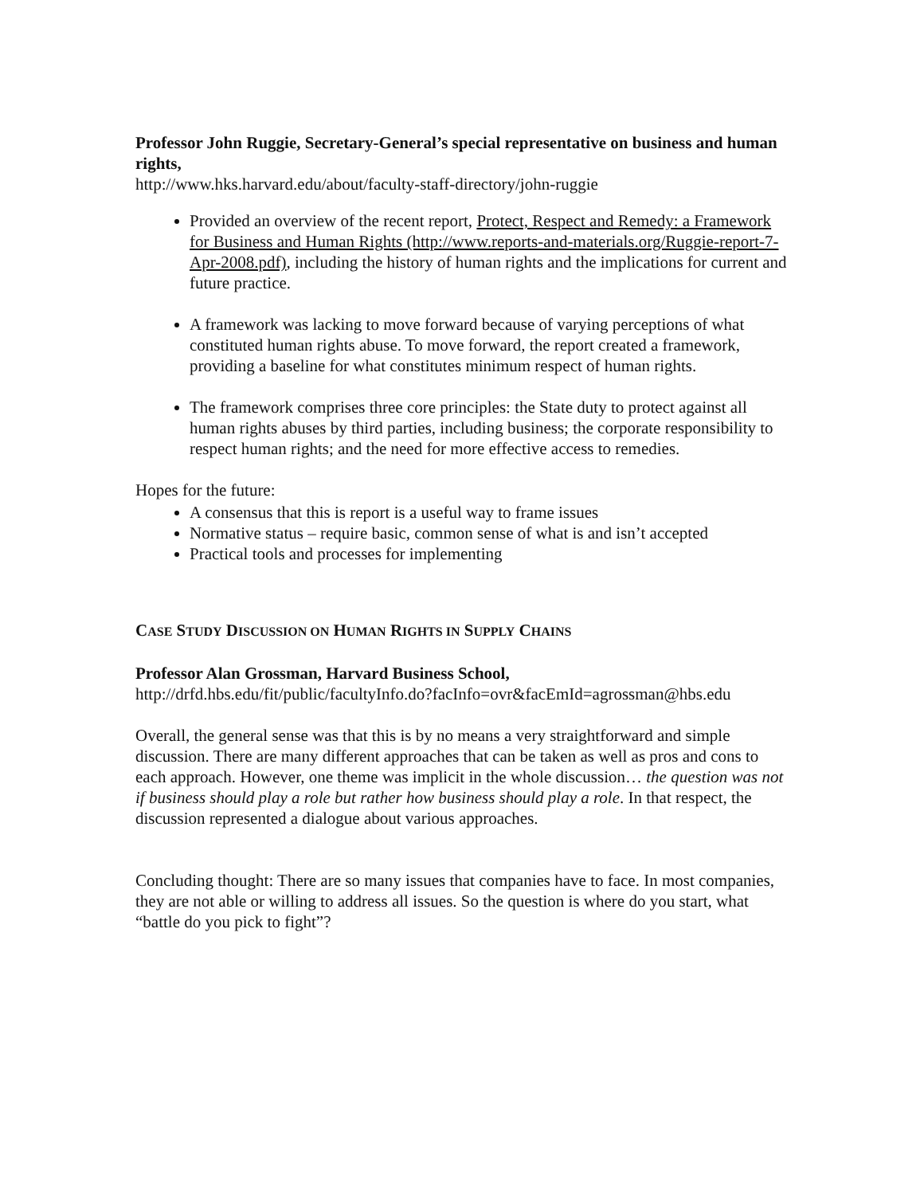Professor John Ruggie, Secretary-General’s special representative on business and human rights,
http://www.hks.harvard.edu/about/faculty-staff-directory/john-ruggie
Provided an overview of the recent report, Protect, Respect and Remedy: a Framework for Business and Human Rights (http://www.reports-and-materials.org/Ruggie-report-7-Apr-2008.pdf), including the history of human rights and the implications for current and future practice.
A framework was lacking to move forward because of varying perceptions of what constituted human rights abuse. To move forward, the report created a framework, providing a baseline for what constitutes minimum respect of human rights.
The framework comprises three core principles: the State duty to protect against all human rights abuses by third parties, including business; the corporate responsibility to respect human rights; and the need for more effective access to remedies.
Hopes for the future:
A consensus that this is report is a useful way to frame issues
Normative status – require basic, common sense of what is and isn’t accepted
Practical tools and processes for implementing
CASE STUDY DISCUSSION ON HUMAN RIGHTS IN SUPPLY CHAINS
Professor Alan Grossman, Harvard Business School,
http://drfd.hbs.edu/fit/public/facultyInfo.do?facInfo=ovr&facEmId=agrossman@hbs.edu
Overall, the general sense was that this is by no means a very straightforward and simple discussion. There are many different approaches that can be taken as well as pros and cons to each approach. However, one theme was implicit in the whole discussion… the question was not if business should play a role but rather how business should play a role. In that respect, the discussion represented a dialogue about various approaches.
Concluding thought: There are so many issues that companies have to face. In most companies, they are not able or willing to address all issues. So the question is where do you start, what “battle do you pick to fight”?